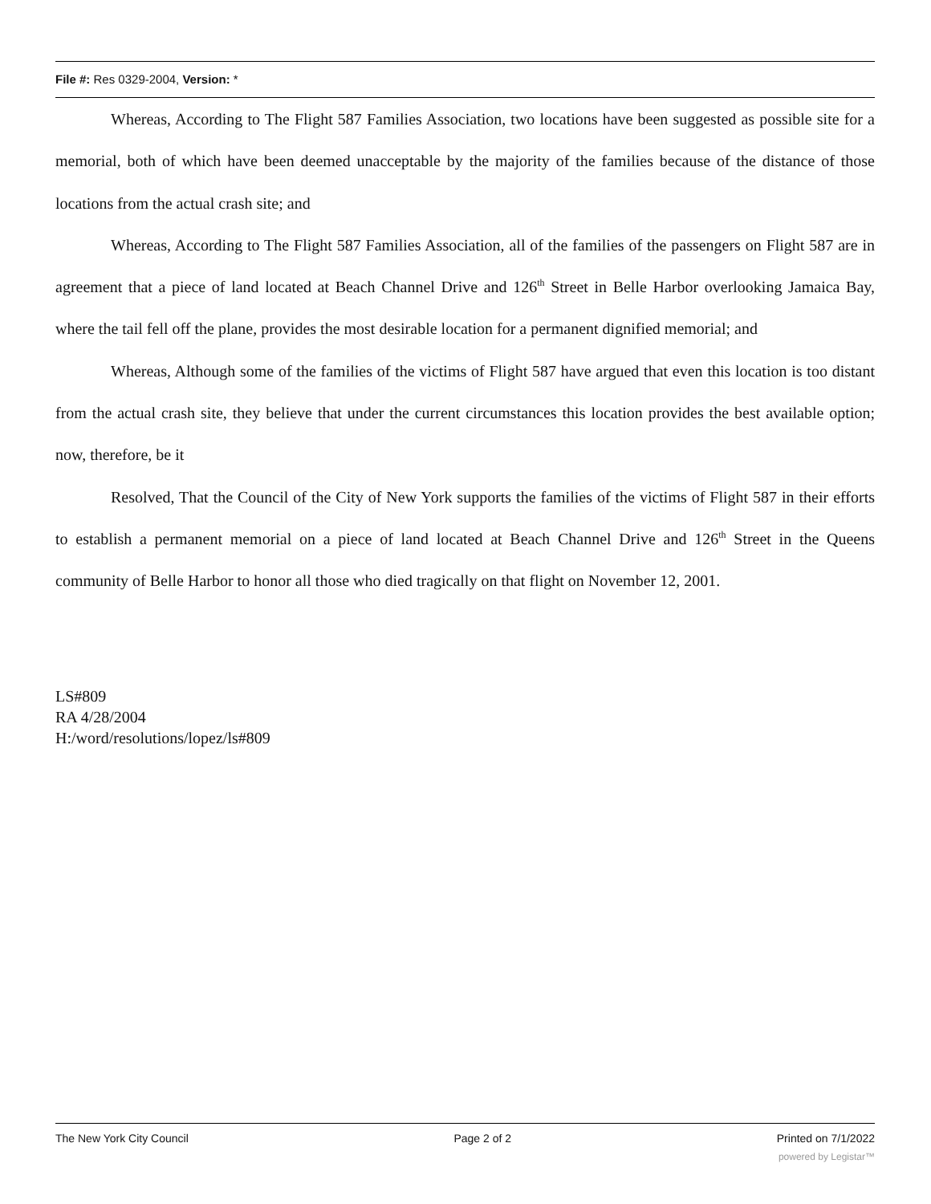File #: Res 0329-2004, Version: *
Whereas, According to The Flight 587 Families Association, two locations have been suggested as possible site for a memorial, both of which have been deemed unacceptable by the majority of the families because of the distance of those locations from the actual crash site; and
Whereas, According to The Flight 587 Families Association, all of the families of the passengers on Flight 587 are in agreement that a piece of land located at Beach Channel Drive and 126<sup>th</sup> Street in Belle Harbor overlooking Jamaica Bay, where the tail fell off the plane, provides the most desirable location for a permanent dignified memorial; and
Whereas, Although some of the families of the victims of Flight 587 have argued that even this location is too distant from the actual crash site, they believe that under the current circumstances this location provides the best available option; now, therefore, be it
Resolved, That the Council of the City of New York supports the families of the victims of Flight 587 in their efforts to establish a permanent memorial on a piece of land located at Beach Channel Drive and 126<sup>th</sup> Street in the Queens community of Belle Harbor to honor all those who died tragically on that flight on November 12, 2001.
LS#809
RA 4/28/2004
H:/word/resolutions/lopez/ls#809
The New York City Council Page 2 of 2 Printed on 7/1/2022
powered by Legistar™